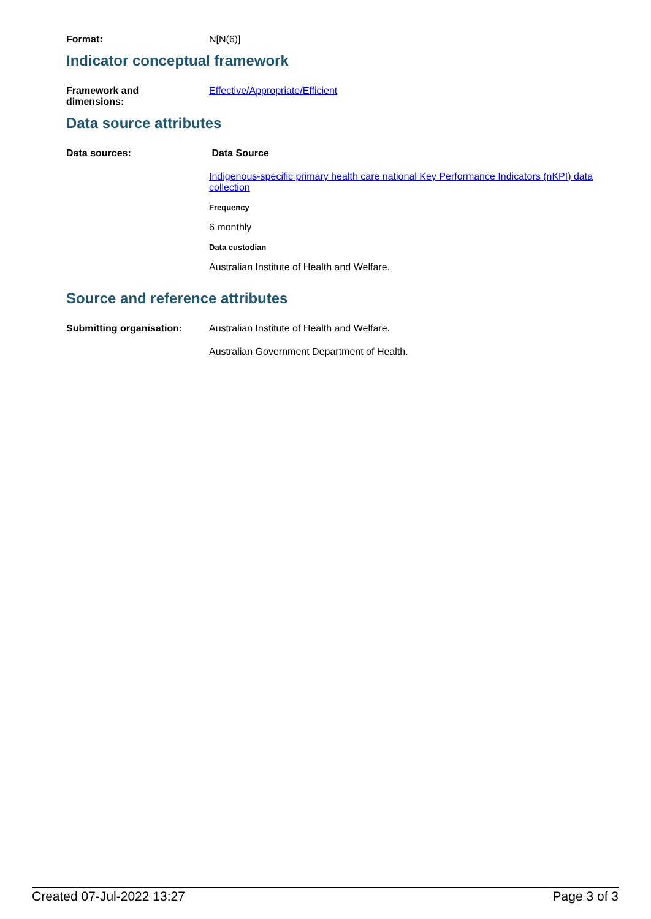Format: N[N(6)]
Indicator conceptual framework
Framework and
dimensions:
Effective/Appropriate/Efficient
Data source attributes
Data sources: Data Source
Indigenous-specific primary health care national Key Performance Indicators (nKPI) data collection
Frequency
6 monthly
Data custodian
Australian Institute of Health and Welfare.
Source and reference attributes
Submitting organisation: Australian Institute of Health and Welfare.
Australian Government Department of Health.
Created 07-Jul-2022 13:27 Page 3 of 3